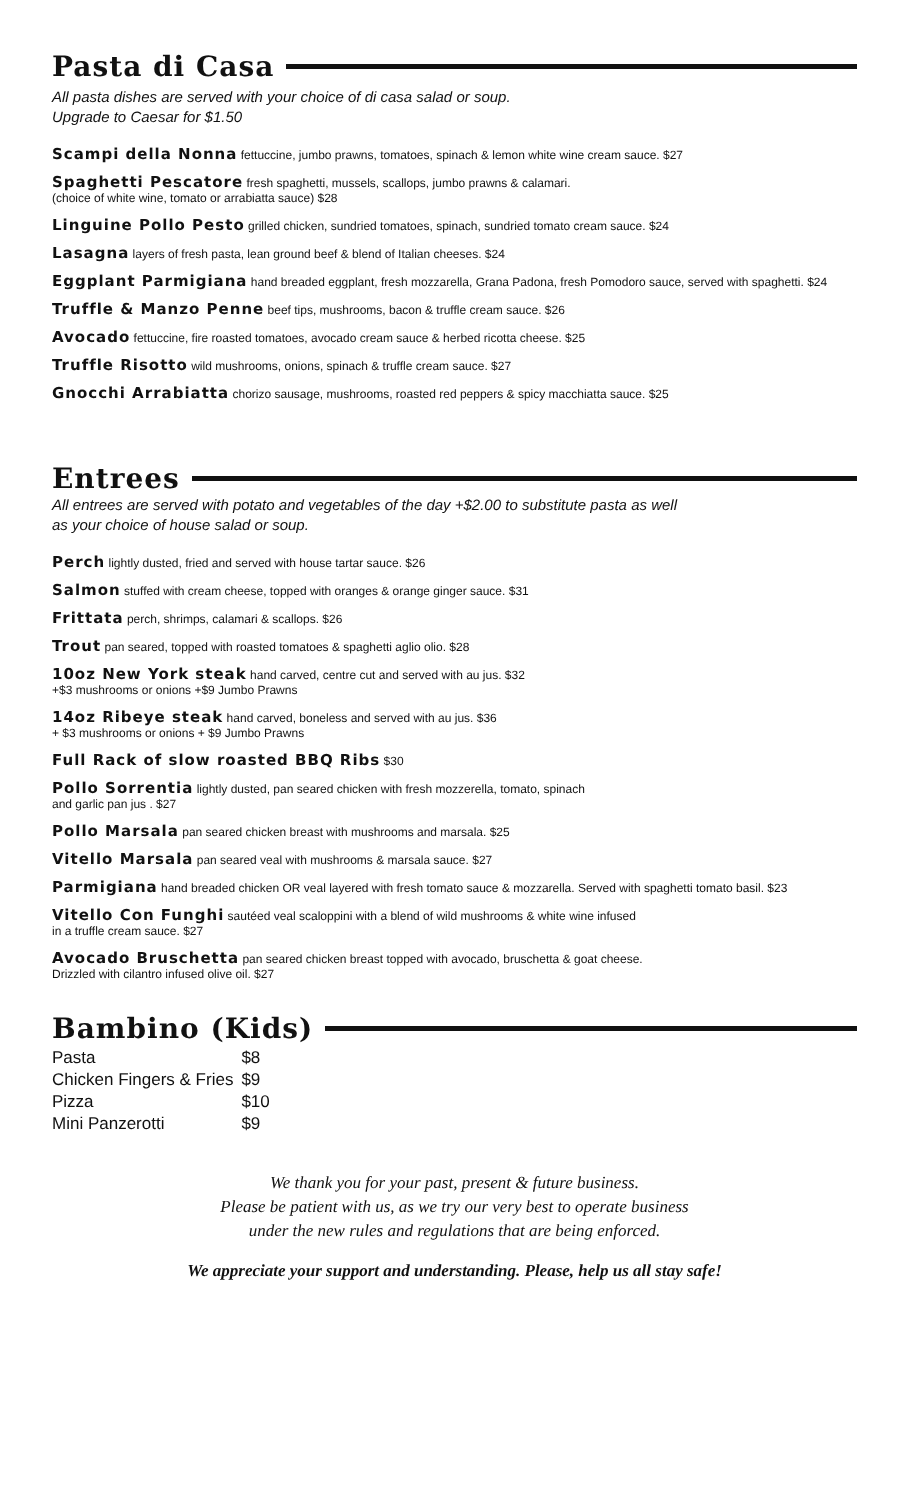Pasta di Casa
All pasta dishes are served with your choice of di casa salad or soup.
Upgrade to Caesar for $1.50
Scampi della Nonna fettuccine, jumbo prawns, tomatoes, spinach & lemon white wine cream sauce. $27
Spaghetti Pescatore fresh spaghetti, mussels, scallops, jumbo prawns & calamari.
(choice of white wine, tomato or arrabiatta sauce) $28
Linguine Pollo Pesto grilled chicken, sundried tomatoes, spinach, sundried tomato cream sauce. $24
Lasagna layers of fresh pasta, lean ground beef & blend of Italian cheeses. $24
Eggplant Parmigiana hand breaded eggplant, fresh mozzarella, Grana Padona, fresh Pomodoro sauce, served with spaghetti. $24
Truffle & Manzo Penne beef tips, mushrooms, bacon & truffle cream sauce. $26
Avocado fettuccine, fire roasted tomatoes, avocado cream sauce & herbed ricotta cheese. $25
Truffle Risotto wild mushrooms, onions, spinach & truffle cream sauce. $27
Gnocchi Arrabiatta chorizo sausage, mushrooms, roasted red peppers & spicy macchiatta sauce. $25
Entrees
All entrees are served with potato and vegetables of the day +$2.00 to substitute pasta as well
as your choice of house salad or soup.
Perch lightly dusted, fried and served with house tartar sauce. $26
Salmon stuffed with cream cheese, topped with oranges & orange ginger sauce. $31
Frittata perch, shrimps, calamari & scallops. $26
Trout pan seared, topped with roasted tomatoes & spaghetti aglio olio. $28
10oz New York steak hand carved, centre cut and served with au jus. $32
+$3 mushrooms or onions +$9 Jumbo Prawns
14oz Ribeye steak hand carved, boneless and served with au jus. $36
+ $3 mushrooms or onions + $9 Jumbo Prawns
Full Rack of slow roasted BBQ Ribs $30
Pollo Sorrentia lightly dusted, pan seared chicken with fresh mozzerella, tomato, spinach
and garlic pan jus . $27
Pollo Marsala pan seared chicken breast with mushrooms and marsala. $25
Vitello Marsala pan seared veal with mushrooms & marsala sauce. $27
Parmigiana hand breaded chicken OR veal layered with fresh tomato sauce & mozzarella. Served with spaghetti tomato basil. $23
Vitello Con Funghi sautéed veal scaloppini with a blend of wild mushrooms & white wine infused
in a truffle cream sauce. $27
Avocado Bruschetta pan seared chicken breast topped with avocado, bruschetta & goat cheese.
Drizzled with cilantro infused olive oil. $27
Bambino (Kids)
| Pasta | $8 |
| Chicken Fingers & Fries | $9 |
| Pizza | $10 |
| Mini Panzerotti | $9 |
We thank you for your past, present & future business.
Please be patient with us, as we try our very best to operate business
under the new rules and regulations that are being enforced.
We appreciate your support and understanding. Please, help us all stay safe!